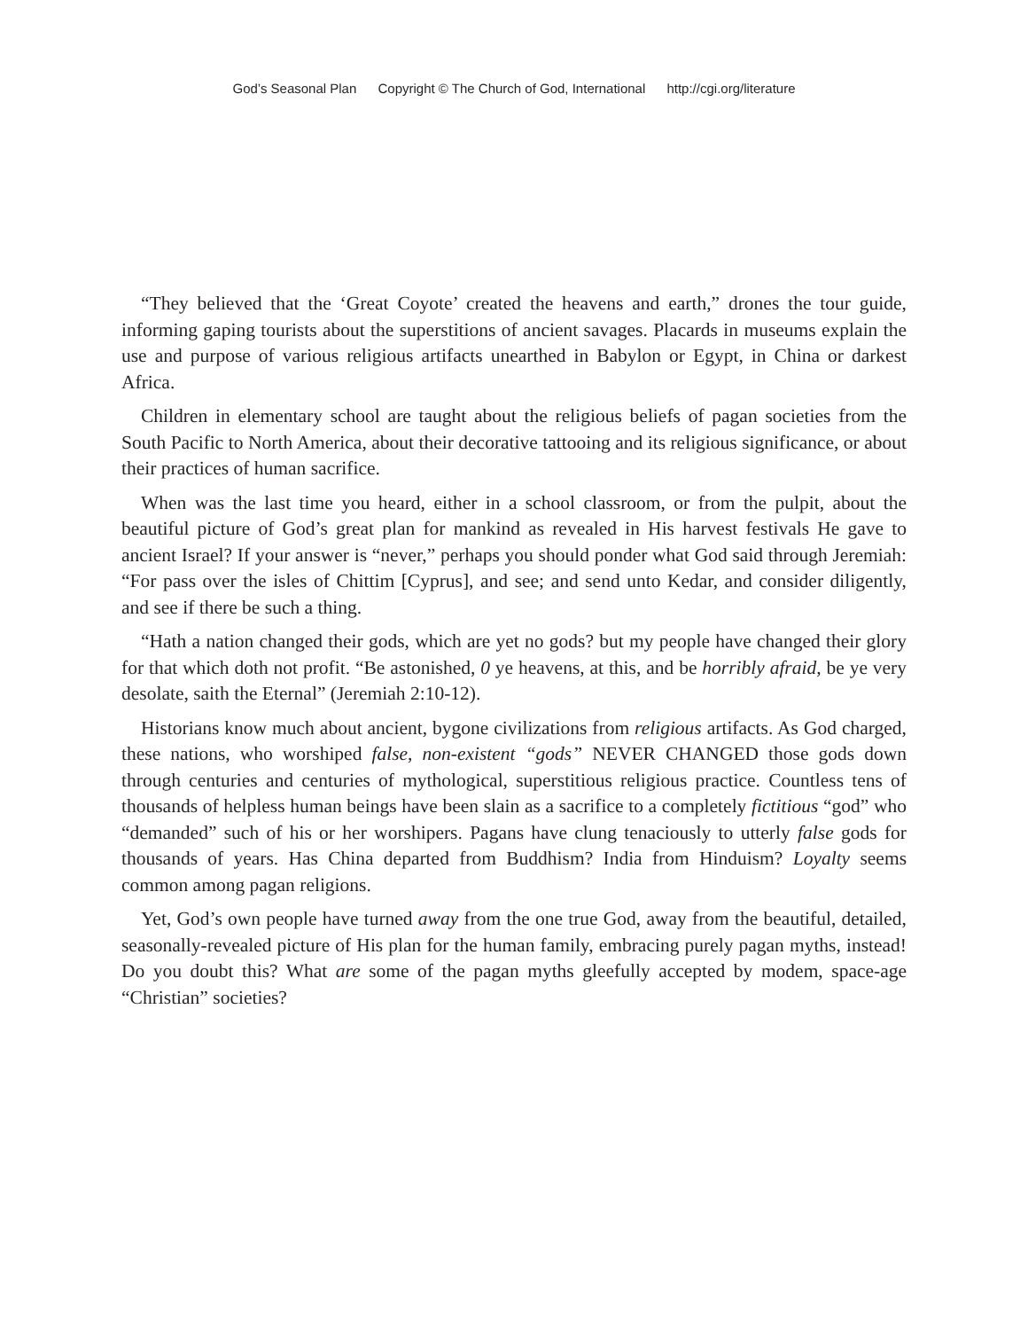God’s Seasonal Plan Copyright © The Church of God, International http://cgi.org/literature
“They believed that the ‘Great Coyote’ created the heavens and earth,” drones the tour guide, informing gaping tourists about the superstitions of ancient savages. Placards in museums explain the use and purpose of various religious artifacts unearthed in Babylon or Egypt, in China or darkest Africa.
Children in elementary school are taught about the religious beliefs of pagan societies from the South Pacific to North America, about their decorative tattooing and its religious significance, or about their practices of human sacrifice.
When was the last time you heard, either in a school classroom, or from the pulpit, about the beautiful picture of God’s great plan for mankind as revealed in His harvest festivals He gave to ancient Israel? If your answer is “never,” perhaps you should ponder what God said through Jeremiah: “For pass over the isles of Chittim [Cyprus], and see; and send unto Kedar, and consider diligently, and see if there be such a thing.
“Hath a nation changed their gods, which are yet no gods? but my people have changed their glory for that which doth not profit. “Be astonished, 0 ye heavens, at this, and be horribly afraid, be ye very desolate, saith the Eternal” (Jeremiah 2:10-12).
Historians know much about ancient, bygone civilizations from religious artifacts. As God charged, these nations, who worshiped false, non-existent “gods” NEVER CHANGED those gods down through centuries and centuries of mythological, superstitious religious practice. Countless tens of thousands of helpless human beings have been slain as a sacrifice to a completely fictitious “god” who “demanded” such of his or her worshipers. Pagans have clung tenaciously to utterly false gods for thousands of years. Has China departed from Buddhism? India from Hinduism? Loyalty seems common among pagan religions.
Yet, God’s own people have turned away from the one true God, away from the beautiful, detailed, seasonally-revealed picture of His plan for the human family, embracing purely pagan myths, instead! Do you doubt this? What are some of the pagan myths gleefully accepted by modem, space-age “Christian” societies?